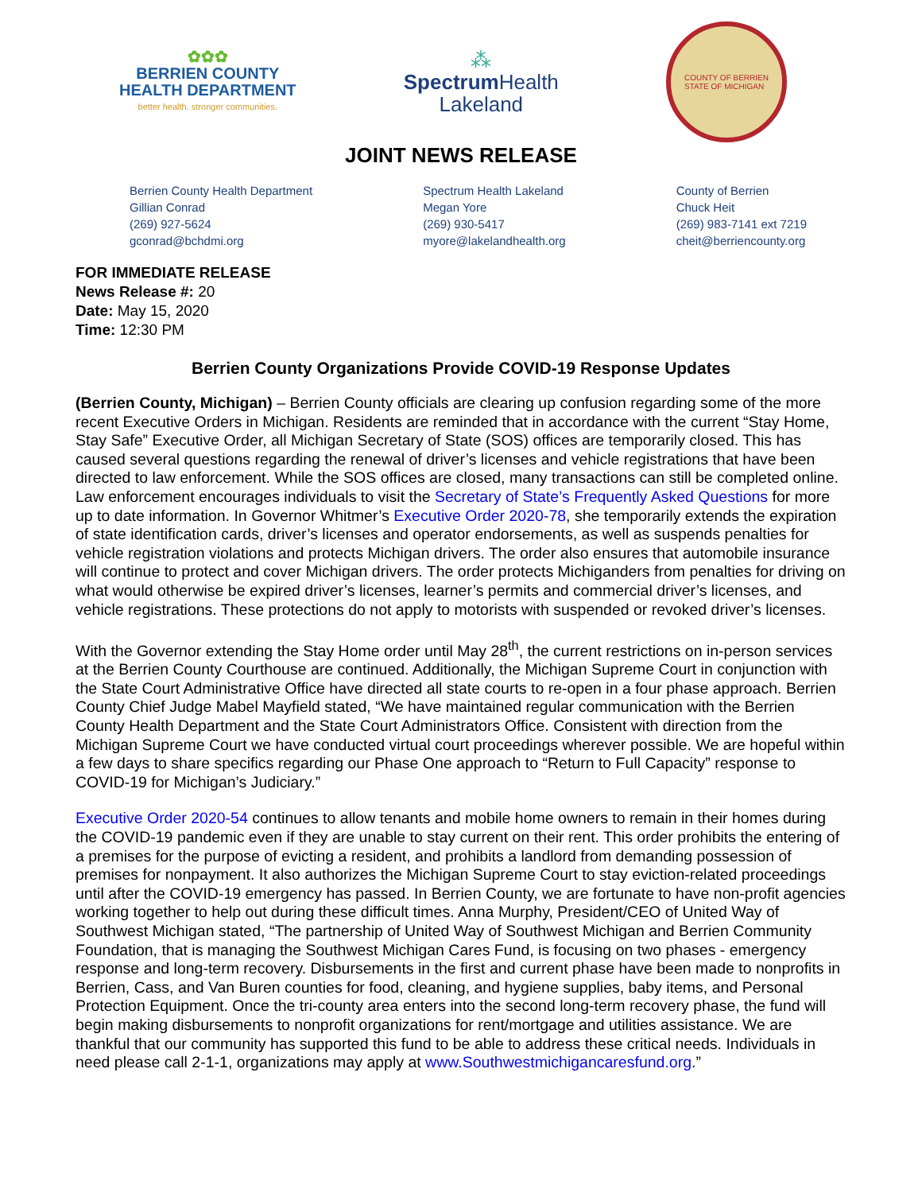✿✿✿
BERRIEN COUNTY
HEALTH DEPARTMENT
better health. stronger communities.
⁂
Spectrum Health
Lakeland
COUNTY OF BERRIEN
STATE OF MICHIGAN
JOINT NEWS RELEASE
Berrien County Health Department
Gillian Conrad
(269) 927-5624
gconrad@bchdmi.org
Spectrum Health Lakeland
Megan Yore
(269) 930-5417
myore@lakelandhealth.org
County of Berrien
Chuck Heit
(269) 983-7141 ext 7219
cheit@berriencounty.org
FOR IMMEDIATE RELEASE
News Release #: 20
Date: May 15, 2020
Time: 12:30 PM
Berrien County Organizations Provide COVID-19 Response Updates
(Berrien County, Michigan) – Berrien County officials are clearing up confusion regarding some of the more recent Executive Orders in Michigan. Residents are reminded that in accordance with the current “Stay Home, Stay Safe” Executive Order, all Michigan Secretary of State (SOS) offices are temporarily closed. This has caused several questions regarding the renewal of driver’s licenses and vehicle registrations that have been directed to law enforcement. While the SOS offices are closed, many transactions can still be completed online. Law enforcement encourages individuals to visit the Secretary of State’s Frequently Asked Questions for more up to date information. In Governor Whitmer’s Executive Order 2020-78, she temporarily extends the expiration of state identification cards, driver’s licenses and operator endorsements, as well as suspends penalties for vehicle registration violations and protects Michigan drivers. The order also ensures that automobile insurance will continue to protect and cover Michigan drivers. The order protects Michiganders from penalties for driving on what would otherwise be expired driver’s licenses, learner’s permits and commercial driver’s licenses, and vehicle registrations. These protections do not apply to motorists with suspended or revoked driver’s licenses.
With the Governor extending the Stay Home order until May 28<sup>th</sup>, the current restrictions on in-person services at the Berrien County Courthouse are continued. Additionally, the Michigan Supreme Court in conjunction with the State Court Administrative Office have directed all state courts to re-open in a four phase approach. Berrien County Chief Judge Mabel Mayfield stated, “We have maintained regular communication with the Berrien County Health Department and the State Court Administrators Office. Consistent with direction from the Michigan Supreme Court we have conducted virtual court proceedings wherever possible. We are hopeful within a few days to share specifics regarding our Phase One approach to “Return to Full Capacity” response to COVID-19 for Michigan’s Judiciary.”
Executive Order 2020-54 continues to allow tenants and mobile home owners to remain in their homes during the COVID-19 pandemic even if they are unable to stay current on their rent. This order prohibits the entering of a premises for the purpose of evicting a resident, and prohibits a landlord from demanding possession of premises for nonpayment. It also authorizes the Michigan Supreme Court to stay eviction-related proceedings until after the COVID-19 emergency has passed. In Berrien County, we are fortunate to have non-profit agencies working together to help out during these difficult times. Anna Murphy, President/CEO of United Way of Southwest Michigan stated, “The partnership of United Way of Southwest Michigan and Berrien Community Foundation, that is managing the Southwest Michigan Cares Fund, is focusing on two phases - emergency response and long-term recovery. Disbursements in the first and current phase have been made to nonprofits in Berrien, Cass, and Van Buren counties for food, cleaning, and hygiene supplies, baby items, and Personal Protection Equipment. Once the tri-county area enters into the second long-term recovery phase, the fund will begin making disbursements to nonprofit organizations for rent/mortgage and utilities assistance. We are thankful that our community has supported this fund to be able to address these critical needs. Individuals in need please call 2-1-1, organizations may apply at www.Southwestmichigancaresfund.org.”